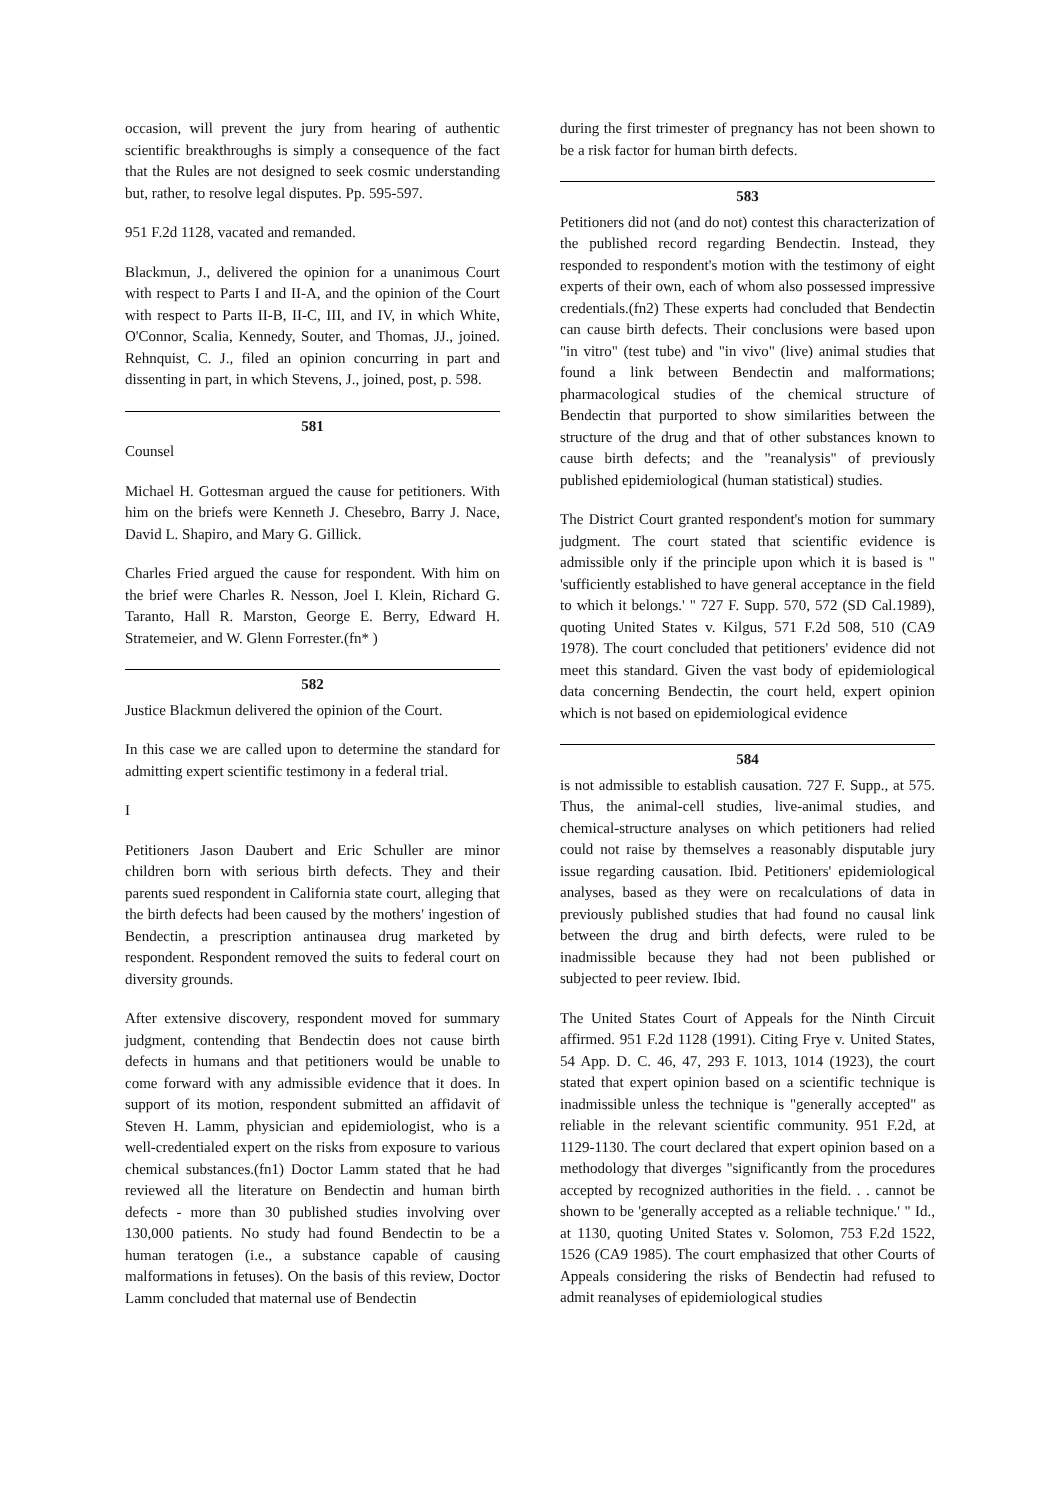occasion, will prevent the jury from hearing of authentic scientific breakthroughs is simply a consequence of the fact that the Rules are not designed to seek cosmic understanding but, rather, to resolve legal disputes. Pp. 595-597.
951 F.2d 1128, vacated and remanded.
Blackmun, J., delivered the opinion for a unanimous Court with respect to Parts I and II-A, and the opinion of the Court with respect to Parts II-B, II-C, III, and IV, in which White, O'Connor, Scalia, Kennedy, Souter, and Thomas, JJ., joined. Rehnquist, C. J., filed an opinion concurring in part and dissenting in part, in which Stevens, J., joined, post, p. 598.
581
Counsel
Michael H. Gottesman argued the cause for petitioners. With him on the briefs were Kenneth J. Chesebro, Barry J. Nace, David L. Shapiro, and Mary G. Gillick.
Charles Fried argued the cause for respondent. With him on the brief were Charles R. Nesson, Joel I. Klein, Richard G. Taranto, Hall R. Marston, George E. Berry, Edward H. Stratemeier, and W. Glenn Forrester.(fn* )
582
Justice Blackmun delivered the opinion of the Court.
In this case we are called upon to determine the standard for admitting expert scientific testimony in a federal trial.
I
Petitioners Jason Daubert and Eric Schuller are minor children born with serious birth defects. They and their parents sued respondent in California state court, alleging that the birth defects had been caused by the mothers' ingestion of Bendectin, a prescription antinausea drug marketed by respondent. Respondent removed the suits to federal court on diversity grounds.
After extensive discovery, respondent moved for summary judgment, contending that Bendectin does not cause birth defects in humans and that petitioners would be unable to come forward with any admissible evidence that it does. In support of its motion, respondent submitted an affidavit of Steven H. Lamm, physician and epidemiologist, who is a well-credentialed expert on the risks from exposure to various chemical substances.(fn1) Doctor Lamm stated that he had reviewed all the literature on Bendectin and human birth defects - more than 30 published studies involving over 130,000 patients. No study had found Bendectin to be a human teratogen (i.e., a substance capable of causing malformations in fetuses). On the basis of this review, Doctor Lamm concluded that maternal use of Bendectin
during the first trimester of pregnancy has not been shown to be a risk factor for human birth defects.
583
Petitioners did not (and do not) contest this characterization of the published record regarding Bendectin. Instead, they responded to respondent's motion with the testimony of eight experts of their own, each of whom also possessed impressive credentials.(fn2) These experts had concluded that Bendectin can cause birth defects. Their conclusions were based upon "in vitro" (test tube) and "in vivo" (live) animal studies that found a link between Bendectin and malformations; pharmacological studies of the chemical structure of Bendectin that purported to show similarities between the structure of the drug and that of other substances known to cause birth defects; and the "reanalysis" of previously published epidemiological (human statistical) studies.
The District Court granted respondent's motion for summary judgment. The court stated that scientific evidence is admissible only if the principle upon which it is based is " 'sufficiently established to have general acceptance in the field to which it belongs.' " 727 F. Supp. 570, 572 (SD Cal.1989), quoting United States v. Kilgus, 571 F.2d 508, 510 (CA9 1978). The court concluded that petitioners' evidence did not meet this standard. Given the vast body of epidemiological data concerning Bendectin, the court held, expert opinion which is not based on epidemiological evidence
584
is not admissible to establish causation. 727 F. Supp., at 575. Thus, the animal-cell studies, live-animal studies, and chemical-structure analyses on which petitioners had relied could not raise by themselves a reasonably disputable jury issue regarding causation. Ibid. Petitioners' epidemiological analyses, based as they were on recalculations of data in previously published studies that had found no causal link between the drug and birth defects, were ruled to be inadmissible because they had not been published or subjected to peer review. Ibid.
The United States Court of Appeals for the Ninth Circuit affirmed. 951 F.2d 1128 (1991). Citing Frye v. United States, 54 App. D. C. 46, 47, 293 F. 1013, 1014 (1923), the court stated that expert opinion based on a scientific technique is inadmissible unless the technique is "generally accepted" as reliable in the relevant scientific community. 951 F.2d, at 1129-1130. The court declared that expert opinion based on a methodology that diverges "significantly from the procedures accepted by recognized authorities in the field. . . cannot be shown to be 'generally accepted as a reliable technique.' " Id., at 1130, quoting United States v. Solomon, 753 F.2d 1522, 1526 (CA9 1985). The court emphasized that other Courts of Appeals considering the risks of Bendectin had refused to admit reanalyses of epidemiological studies